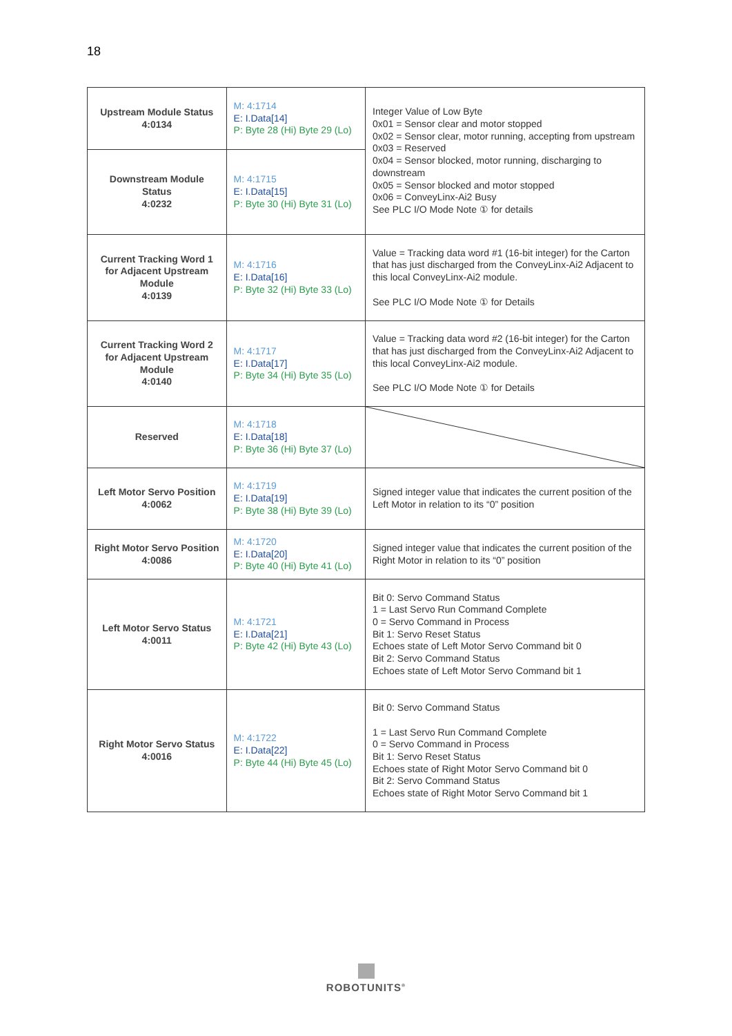18
| Upstream Module Status 4:0134 | M: 4:1714 E: I.Data[14] P: Byte 28 (Hi) Byte 29 (Lo) | Integer Value of Low Byte 0x01 = Sensor clear and motor stopped 0x02 = Sensor clear, motor running, accepting from upstream 0x03 = Reserved 0x04 = Sensor blocked, motor running, discharging to downstream 0x05 = Sensor blocked and motor stopped 0x06 = ConveyLinx-Ai2 Busy See PLC I/O Mode Note ① for details |
| Downstream Module Status 4:0232 | M: 4:1715 E: I.Data[15] P: Byte 30 (Hi) Byte 31 (Lo) | |
| Current Tracking Word 1 for Adjacent Upstream Module 4:0139 | M: 4:1716 E: I.Data[16] P: Byte 32 (Hi) Byte 33 (Lo) | Value = Tracking data word #1 (16-bit integer) for the Carton that has just discharged from the ConveyLinx-Ai2 Adjacent to this local ConveyLinx-Ai2 module. See PLC I/O Mode Note ① for Details |
| Current Tracking Word 2 for Adjacent Upstream Module 4:0140 | M: 4:1717 E: I.Data[17] P: Byte 34 (Hi) Byte 35 (Lo) | Value = Tracking data word #2 (16-bit integer) for the Carton that has just discharged from the ConveyLinx-Ai2 Adjacent to this local ConveyLinx-Ai2 module. See PLC I/O Mode Note ① for Details |
| Reserved | M: 4:1718 E: I.Data[18] P: Byte 36 (Hi) Byte 37 (Lo) | |
| Left Motor Servo Position 4:0062 | M: 4:1719 E: I.Data[19] P: Byte 38 (Hi) Byte 39 (Lo) | Signed integer value that indicates the current position of the Left Motor in relation to its “0” position |
| Right Motor Servo Position 4:0086 | M: 4:1720 E: I.Data[20] P: Byte 40 (Hi) Byte 41 (Lo) | Signed integer value that indicates the current position of the Right Motor in relation to its “0” position |
| Left Motor Servo Status 4:0011 | M: 4:1721 E: I.Data[21] P: Byte 42 (Hi) Byte 43 (Lo) | Bit 0: Servo Command Status 1 = Last Servo Run Command Complete 0 = Servo Command in Process Bit 1: Servo Reset Status Echoes state of Left Motor Servo Command bit 0 Bit 2: Servo Command Status Echoes state of Left Motor Servo Command bit 1 |
| Right Motor Servo Status 4:0016 | M: 4:1722 E: I.Data[22] P: Byte 44 (Hi) Byte 45 (Lo) | Bit 0: Servo Command Status 1 = Last Servo Run Command Complete 0 = Servo Command in Process Bit 1: Servo Reset Status Echoes state of Right Motor Servo Command bit 0 Bit 2: Servo Command Status Echoes state of Right Motor Servo Command bit 1 |
ROBOTUNITS<sup>®</sup>